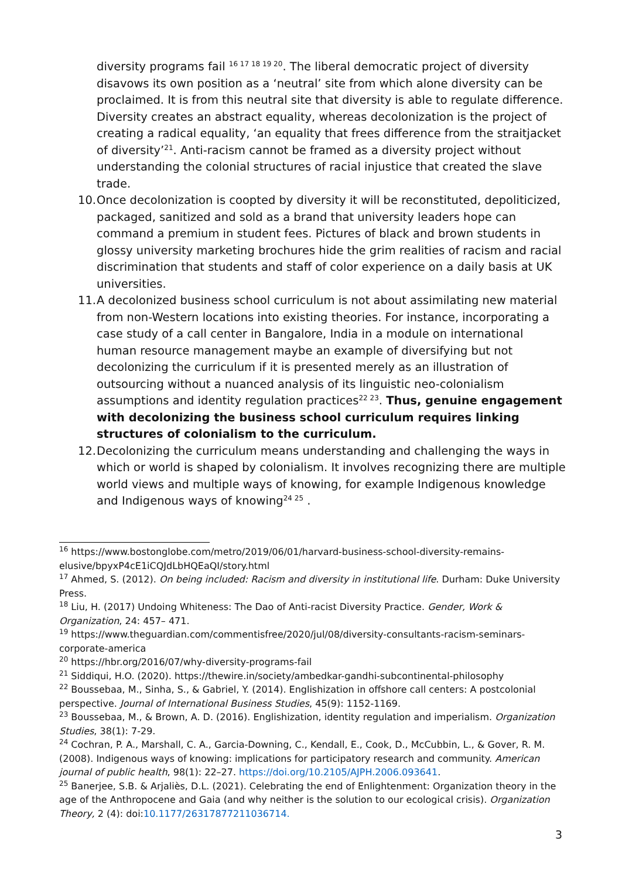diversity programs fail <sup>16 17 18 19 20</sup>. The liberal democratic project of diversity disavows its own position as a ‘neutral’ site from which alone diversity can be proclaimed. It is from this neutral site that diversity is able to regulate difference. Diversity creates an abstract equality, whereas decolonization is the project of creating a radical equality, ‘an equality that frees difference from the straitjacket of diversity’<sup>21</sup>. Anti-racism cannot be framed as a diversity project without understanding the colonial structures of racial injustice that created the slave trade.
10. Once decolonization is coopted by diversity it will be reconstituted, depoliticized, packaged, sanitized and sold as a brand that university leaders hope can command a premium in student fees. Pictures of black and brown students in glossy university marketing brochures hide the grim realities of racism and racial discrimination that students and staff of color experience on a daily basis at UK universities.
11. A decolonized business school curriculum is not about assimilating new material from non-Western locations into existing theories. For instance, incorporating a case study of a call center in Bangalore, India in a module on international human resource management maybe an example of diversifying but not decolonizing the curriculum if it is presented merely as an illustration of outsourcing without a nuanced analysis of its linguistic neo-colonialism assumptions and identity regulation practices<sup>22 23</sup>. Thus, genuine engagement with decolonizing the business school curriculum requires linking structures of colonialism to the curriculum.
12. Decolonizing the curriculum means understanding and challenging the ways in which or world is shaped by colonialism. It involves recognizing there are multiple world views and multiple ways of knowing, for example Indigenous knowledge and Indigenous ways of knowing<sup>24 25</sup> .
<sup>16</sup> https://www.bostonglobe.com/metro/2019/06/01/harvard-business-school-diversity-remains-elusive/bpyxP4cE1iCQJdLbHQEaQI/story.html
<sup>17</sup> Ahmed, S. (2012). On being included: Racism and diversity in institutional life. Durham: Duke University Press.
<sup>18</sup> Liu, H. (2017) Undoing Whiteness: The Dao of Anti-racist Diversity Practice. Gender, Work & Organization, 24: 457– 471.
<sup>19</sup> https://www.theguardian.com/commentisfree/2020/jul/08/diversity-consultants-racism-seminars-corporate-america
<sup>20</sup> https://hbr.org/2016/07/why-diversity-programs-fail
<sup>21</sup> Siddiqui, H.O. (2020). https://thewire.in/society/ambedkar-gandhi-subcontinental-philosophy
<sup>22</sup> Boussebaa, M., Sinha, S., & Gabriel, Y. (2014). Englishization in offshore call centers: A postcolonial perspective. Journal of International Business Studies, 45(9): 1152-1169.
<sup>23</sup> Boussebaa, M., & Brown, A. D. (2016). Englishization, identity regulation and imperialism. Organization Studies, 38(1): 7-29.
<sup>24</sup> Cochran, P. A., Marshall, C. A., Garcia-Downing, C., Kendall, E., Cook, D., McCubbin, L., & Gover, R. M. (2008). Indigenous ways of knowing: implications for participatory research and community. American journal of public health, 98(1): 22–27. https://doi.org/10.2105/AJPH.2006.093641.
<sup>25</sup> Banerjee, S.B. & Arjaliès, D.L. (2021). Celebrating the end of Enlightenment: Organization theory in the age of the Anthropocene and Gaia (and why neither is the solution to our ecological crisis). Organization Theory, 2 (4): doi:10.1177/26317877211036714.
3